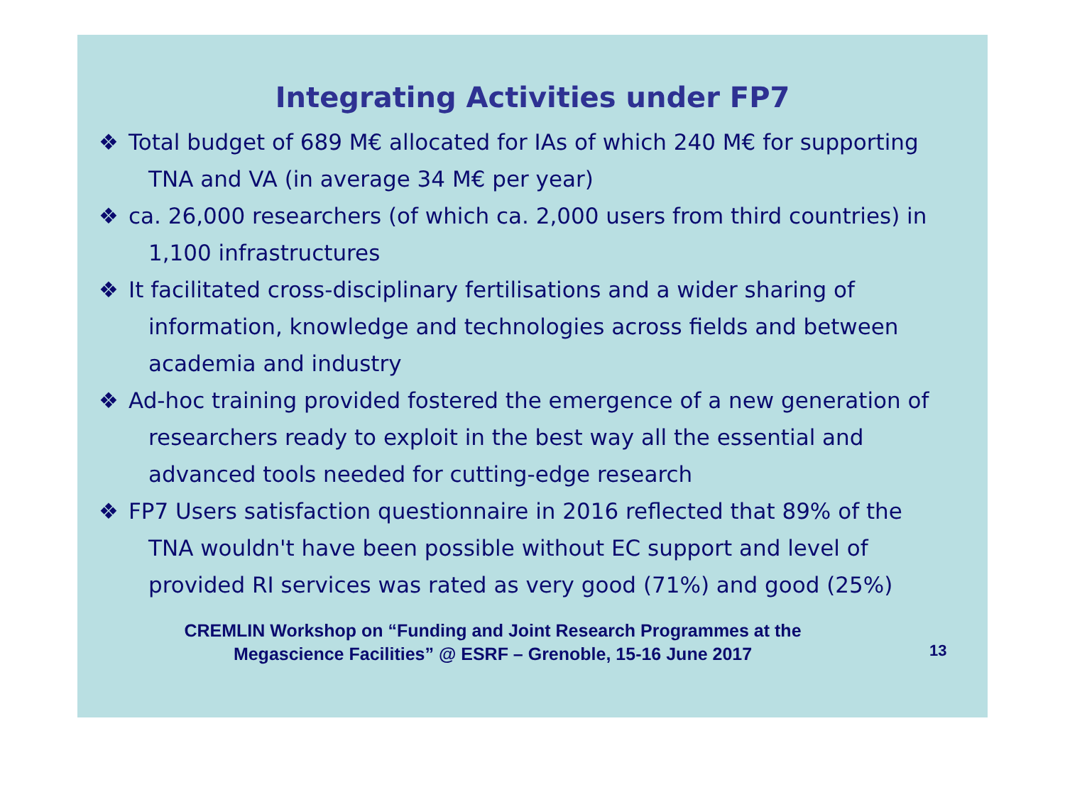Integrating Activities under FP7
❖ Total budget of 689 M€ allocated for IAs of which 240 M€ for supporting TNA and VA (in average 34 M€ per year)
❖ ca. 26,000 researchers (of which ca. 2,000 users from third countries) in 1,100 infrastructures
❖ It facilitated cross-disciplinary fertilisations and a wider sharing of information, knowledge and technologies across fields and between academia and industry
❖ Ad-hoc training provided fostered the emergence of a new generation of researchers ready to exploit in the best way all the essential and advanced tools needed for cutting-edge research
❖ FP7 Users satisfaction questionnaire in 2016 reflected that 89% of the TNA wouldn't have been possible without EC support and level of provided RI services was rated as very good (71%) and good (25%)
CREMLIN Workshop on “Funding and Joint Research Programmes at the
Megascience Facilities” @ ESRF – Grenoble, 15-16 June 2017
13